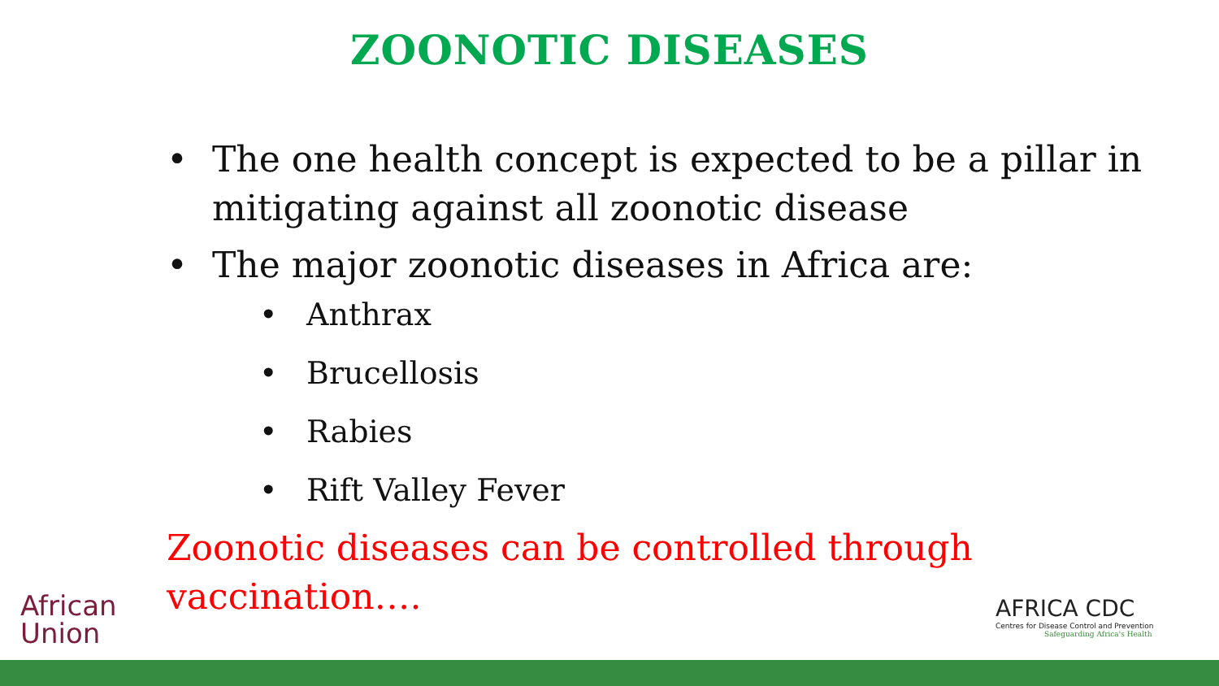ZOONOTIC DISEASES
• The one health concept is expected to be a pillar in mitigating against all zoonotic disease
• The major zoonotic diseases in Africa are:
• Anthrax
• Brucellosis
• Rabies
• Rift Valley Fever
Zoonotic diseases can be controlled through vaccination….
African
Union
AFRICA CDC
Centres for Disease Control and Prevention
Safeguarding Africa's Health